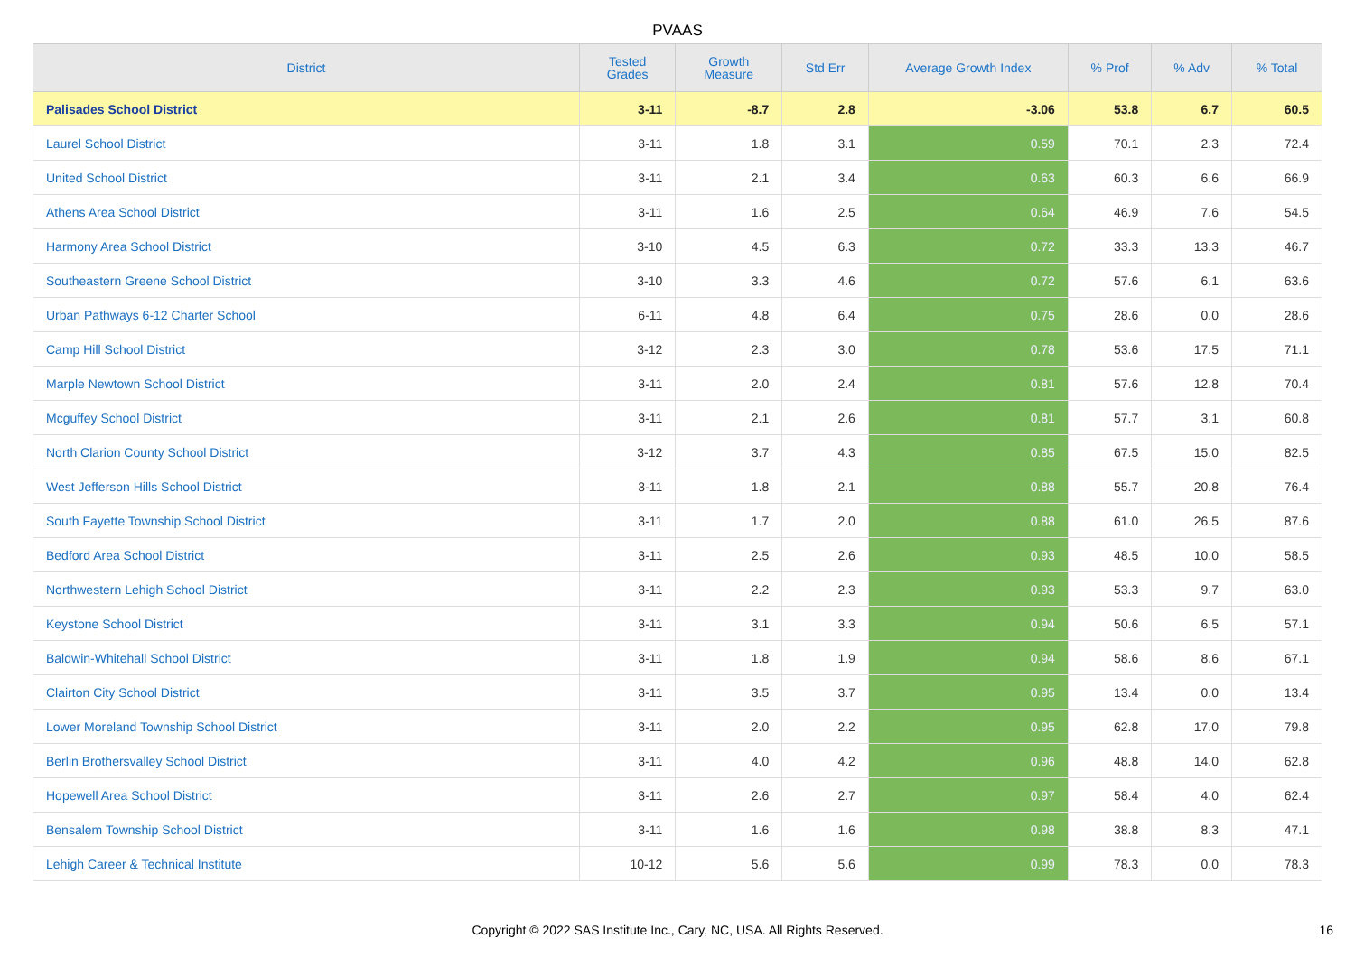PVAAS
| District | Tested Grades | Growth Measure | Std Err | Average Growth Index | % Prof | % Adv | % Total |
| --- | --- | --- | --- | --- | --- | --- | --- |
| Palisades School District | 3-11 | -8.7 | 2.8 | -3.06 | 53.8 | 6.7 | 60.5 |
| Laurel School District | 3-11 | 1.8 | 3.1 | 0.59 | 70.1 | 2.3 | 72.4 |
| United School District | 3-11 | 2.1 | 3.4 | 0.63 | 60.3 | 6.6 | 66.9 |
| Athens Area School District | 3-11 | 1.6 | 2.5 | 0.64 | 46.9 | 7.6 | 54.5 |
| Harmony Area School District | 3-10 | 4.5 | 6.3 | 0.72 | 33.3 | 13.3 | 46.7 |
| Southeastern Greene School District | 3-10 | 3.3 | 4.6 | 0.72 | 57.6 | 6.1 | 63.6 |
| Urban Pathways 6-12 Charter School | 6-11 | 4.8 | 6.4 | 0.75 | 28.6 | 0.0 | 28.6 |
| Camp Hill School District | 3-12 | 2.3 | 3.0 | 0.78 | 53.6 | 17.5 | 71.1 |
| Marple Newtown School District | 3-11 | 2.0 | 2.4 | 0.81 | 57.6 | 12.8 | 70.4 |
| Mcguffey School District | 3-11 | 2.1 | 2.6 | 0.81 | 57.7 | 3.1 | 60.8 |
| North Clarion County School District | 3-12 | 3.7 | 4.3 | 0.85 | 67.5 | 15.0 | 82.5 |
| West Jefferson Hills School District | 3-11 | 1.8 | 2.1 | 0.88 | 55.7 | 20.8 | 76.4 |
| South Fayette Township School District | 3-11 | 1.7 | 2.0 | 0.88 | 61.0 | 26.5 | 87.6 |
| Bedford Area School District | 3-11 | 2.5 | 2.6 | 0.93 | 48.5 | 10.0 | 58.5 |
| Northwestern Lehigh School District | 3-11 | 2.2 | 2.3 | 0.93 | 53.3 | 9.7 | 63.0 |
| Keystone School District | 3-11 | 3.1 | 3.3 | 0.94 | 50.6 | 6.5 | 57.1 |
| Baldwin-Whitehall School District | 3-11 | 1.8 | 1.9 | 0.94 | 58.6 | 8.6 | 67.1 |
| Clairton City School District | 3-11 | 3.5 | 3.7 | 0.95 | 13.4 | 0.0 | 13.4 |
| Lower Moreland Township School District | 3-11 | 2.0 | 2.2 | 0.95 | 62.8 | 17.0 | 79.8 |
| Berlin Brothersvalley School District | 3-11 | 4.0 | 4.2 | 0.96 | 48.8 | 14.0 | 62.8 |
| Hopewell Area School District | 3-11 | 2.6 | 2.7 | 0.97 | 58.4 | 4.0 | 62.4 |
| Bensalem Township School District | 3-11 | 1.6 | 1.6 | 0.98 | 38.8 | 8.3 | 47.1 |
| Lehigh Career & Technical Institute | 10-12 | 5.6 | 5.6 | 0.99 | 78.3 | 0.0 | 78.3 |
Copyright © 2022 SAS Institute Inc., Cary, NC, USA. All Rights Reserved. 16